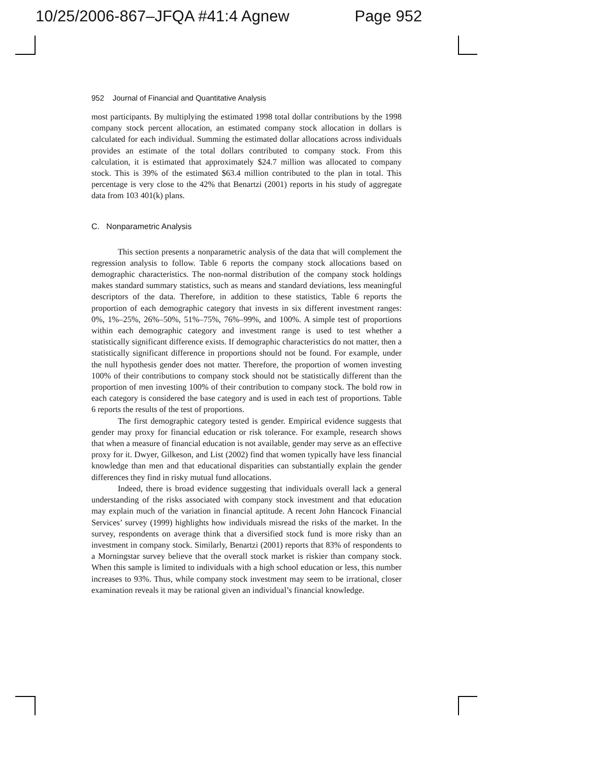10/25/2006-867–JFQA #41:4 Agnew Page 952
952 Journal of Financial and Quantitative Analysis
most participants. By multiplying the estimated 1998 total dollar contributions by the 1998 company stock percent allocation, an estimated company stock allocation in dollars is calculated for each individual. Summing the estimated dollar allocations across individuals provides an estimate of the total dollars contributed to company stock. From this calculation, it is estimated that approximately $24.7 million was allocated to company stock. This is 39% of the estimated $63.4 million contributed to the plan in total. This percentage is very close to the 42% that Benartzi (2001) reports in his study of aggregate data from 103 401(k) plans.
C. Nonparametric Analysis
This section presents a nonparametric analysis of the data that will complement the regression analysis to follow. Table 6 reports the company stock allocations based on demographic characteristics. The non-normal distribution of the company stock holdings makes standard summary statistics, such as means and standard deviations, less meaningful descriptors of the data. Therefore, in addition to these statistics, Table 6 reports the proportion of each demographic category that invests in six different investment ranges: 0%, 1%–25%, 26%–50%, 51%–75%, 76%–99%, and 100%. A simple test of proportions within each demographic category and investment range is used to test whether a statistically significant difference exists. If demographic characteristics do not matter, then a statistically significant difference in proportions should not be found. For example, under the null hypothesis gender does not matter. Therefore, the proportion of women investing 100% of their contributions to company stock should not be statistically different than the proportion of men investing 100% of their contribution to company stock. The bold row in each category is considered the base category and is used in each test of proportions. Table 6 reports the results of the test of proportions.
The first demographic category tested is gender. Empirical evidence suggests that gender may proxy for financial education or risk tolerance. For example, research shows that when a measure of financial education is not available, gender may serve as an effective proxy for it. Dwyer, Gilkeson, and List (2002) find that women typically have less financial knowledge than men and that educational disparities can substantially explain the gender differences they find in risky mutual fund allocations.
Indeed, there is broad evidence suggesting that individuals overall lack a general understanding of the risks associated with company stock investment and that education may explain much of the variation in financial aptitude. A recent John Hancock Financial Services’ survey (1999) highlights how individuals misread the risks of the market. In the survey, respondents on average think that a diversified stock fund is more risky than an investment in company stock. Similarly, Benartzi (2001) reports that 83% of respondents to a Morningstar survey believe that the overall stock market is riskier than company stock. When this sample is limited to individuals with a high school education or less, this number increases to 93%. Thus, while company stock investment may seem to be irrational, closer examination reveals it may be rational given an individual’s financial knowledge.